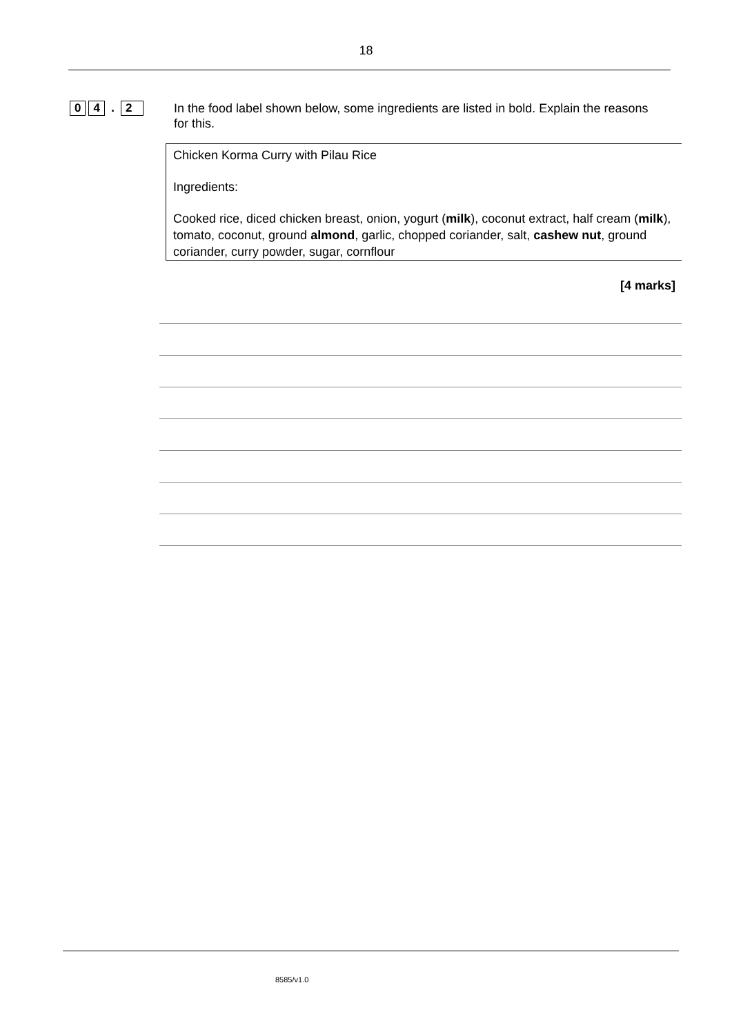18
0 4 . 2
In the food label shown below, some ingredients are listed in bold. Explain the reasons for this.
Chicken Korma Curry with Pilau Rice
Ingredients:
Cooked rice, diced chicken breast, onion, yogurt (milk), coconut extract, half cream (milk), tomato, coconut, ground almond, garlic, chopped coriander, salt, cashew nut, ground coriander, curry powder, sugar, cornflour
[4 marks]
8585/v1.0